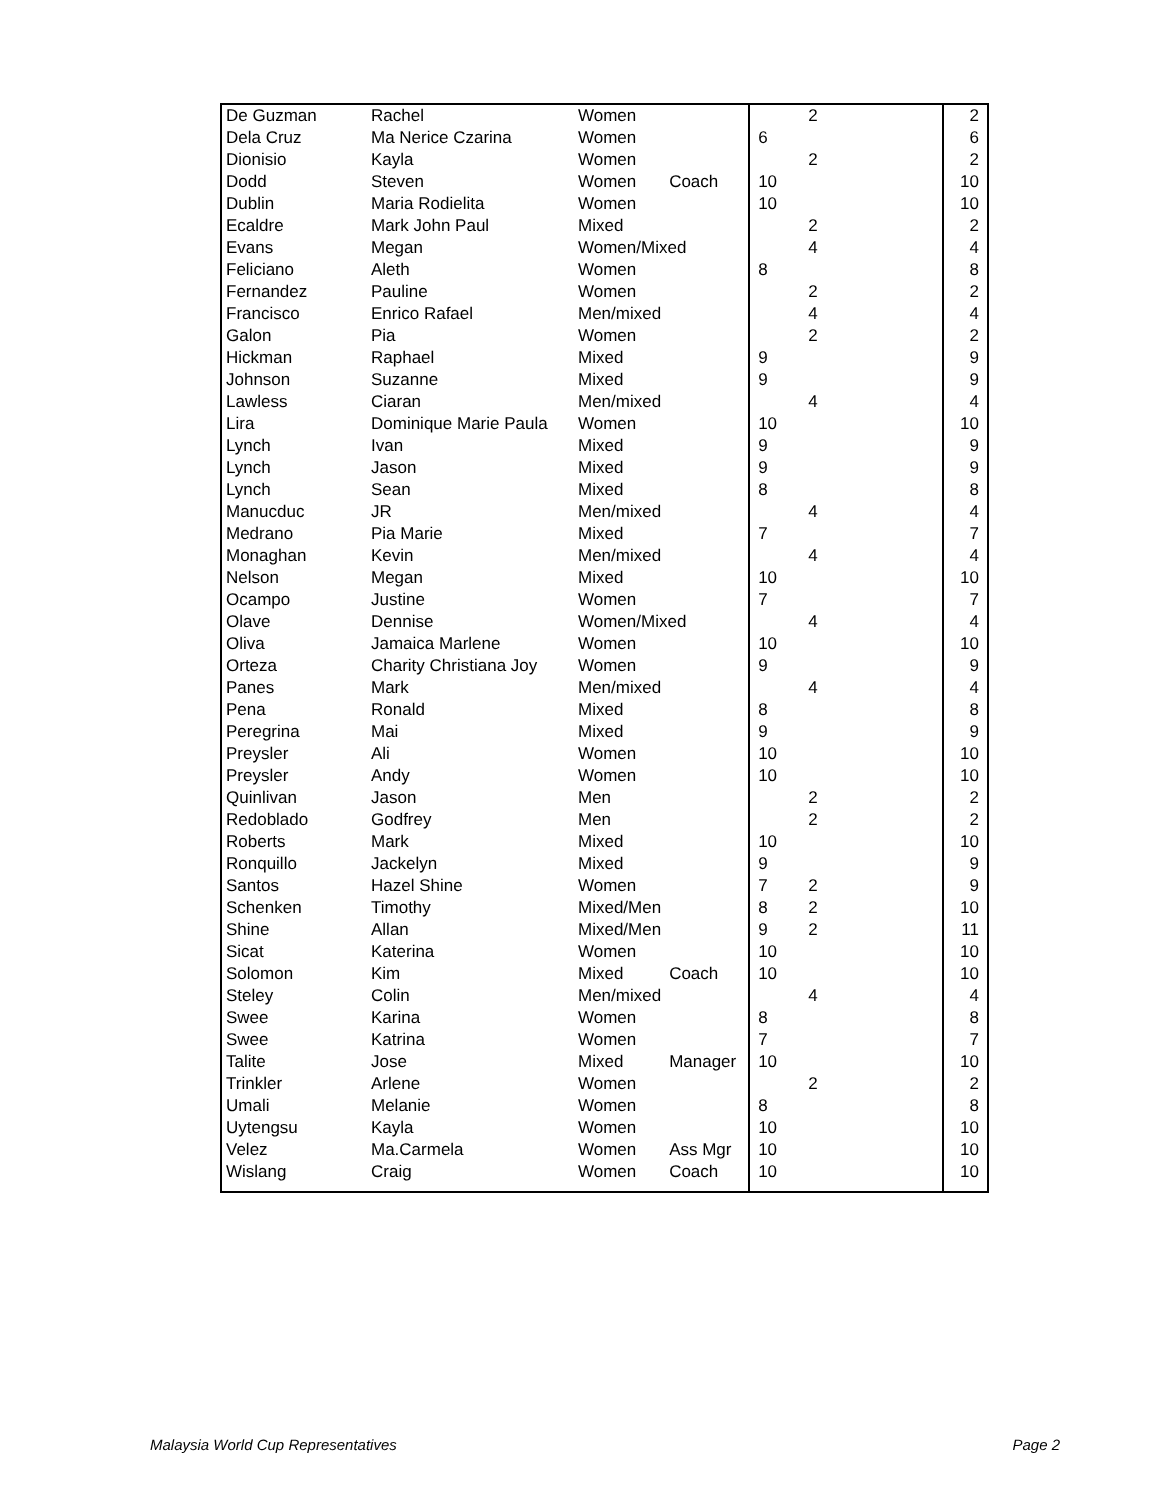| De Guzman | Rachel | Women | | | 2 | 2 |
| Dela Cruz | Ma Nerice Czarina | Women | | 6 | | 6 |
| Dionisio | Kayla | Women | | | 2 | 2 |
| Dodd | Steven | Women | Coach | 10 | | 10 |
| Dublin | Maria Rodielita | Women | | 10 | | 10 |
| Ecaldre | Mark John Paul | Mixed | | | 2 | 2 |
| Evans | Megan | Women/Mixed | | | 4 | 4 |
| Feliciano | Aleth | Women | | 8 | | 8 |
| Fernandez | Pauline | Women | | | 2 | 2 |
| Francisco | Enrico Rafael | Men/mixed | | | 4 | 4 |
| Galon | Pia | Women | | | 2 | 2 |
| Hickman | Raphael | Mixed | | 9 | | 9 |
| Johnson | Suzanne | Mixed | | 9 | | 9 |
| Lawless | Ciaran | Men/mixed | | | 4 | 4 |
| Lira | Dominique Marie Paula | Women | | 10 | | 10 |
| Lynch | Ivan | Mixed | | 9 | | 9 |
| Lynch | Jason | Mixed | | 9 | | 9 |
| Lynch | Sean | Mixed | | 8 | | 8 |
| Manucduc | JR | Men/mixed | | | 4 | 4 |
| Medrano | Pia Marie | Mixed | | 7 | | 7 |
| Monaghan | Kevin | Men/mixed | | | 4 | 4 |
| Nelson | Megan | Mixed | | 10 | | 10 |
| Ocampo | Justine | Women | | 7 | | 7 |
| Olave | Dennise | Women/Mixed | | | 4 | 4 |
| Oliva | Jamaica Marlene | Women | | 10 | | 10 |
| Orteza | Charity Christiana Joy | Women | | 9 | | 9 |
| Panes | Mark | Men/mixed | | | 4 | 4 |
| Pena | Ronald | Mixed | | 8 | | 8 |
| Peregrina | Mai | Mixed | | 9 | | 9 |
| Preysler | Ali | Women | | 10 | | 10 |
| Preysler | Andy | Women | | 10 | | 10 |
| Quinlivan | Jason | Men | | | 2 | 2 |
| Redoblado | Godfrey | Men | | | 2 | 2 |
| Roberts | Mark | Mixed | | 10 | | 10 |
| Ronquillo | Jackelyn | Mixed | | 9 | | 9 |
| Santos | Hazel Shine | Women | | 7 | 2 | 9 |
| Schenken | Timothy | Mixed/Men | | 8 | 2 | 10 |
| Shine | Allan | Mixed/Men | | 9 | 2 | 11 |
| Sicat | Katerina | Women | | 10 | | 10 |
| Solomon | Kim | Mixed | Coach | 10 | | 10 |
| Steley | Colin | Men/mixed | | | 4 | 4 |
| Swee | Karina | Women | | 8 | | 8 |
| Swee | Katrina | Women | | 7 | | 7 |
| Talite | Jose | Mixed | Manager | 10 | | 10 |
| Trinkler | Arlene | Women | | | 2 | 2 |
| Umali | Melanie | Women | | 8 | | 8 |
| Uytengsu | Kayla | Women | | 10 | | 10 |
| Velez | Ma.Carmela | Women | Ass Mgr | 10 | | 10 |
| Wislang | Craig | Women | Coach | 10 | | 10 |
Malaysia World Cup Representatives Page 2